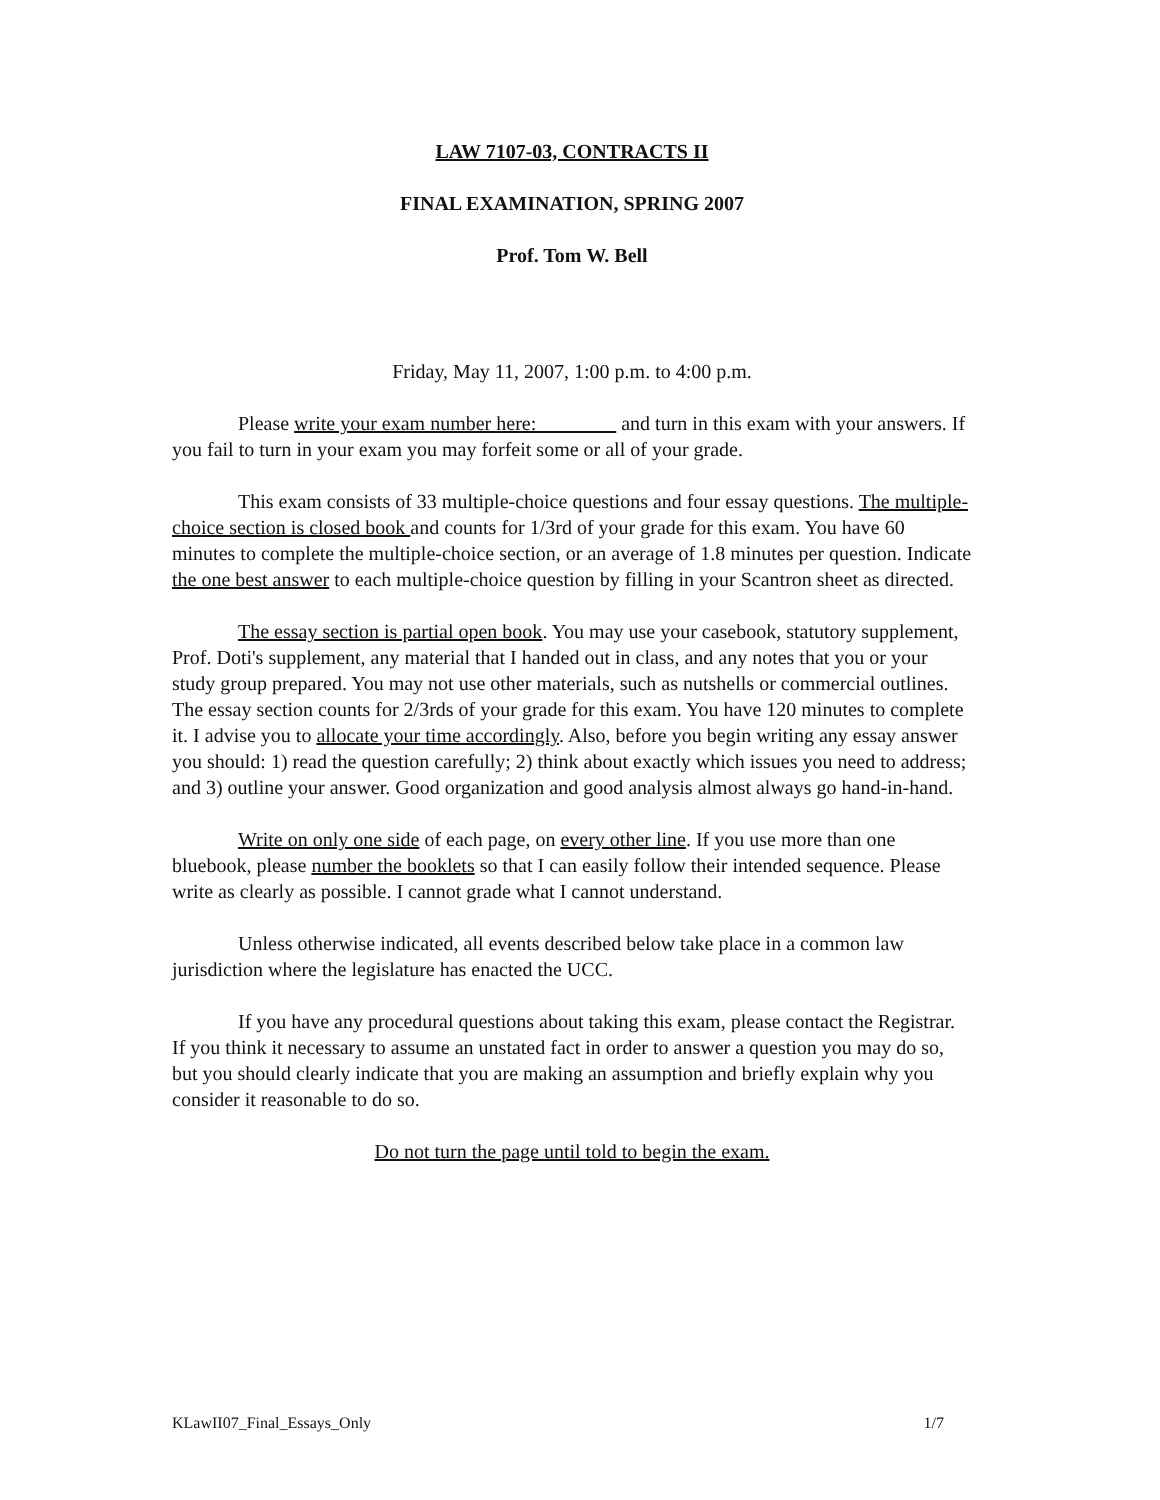LAW 7107-03, CONTRACTS II
FINAL EXAMINATION, SPRING 2007
Prof. Tom W. Bell
Friday, May 11, 2007, 1:00 p.m. to 4:00 p.m.
Please write your exam number here: and turn in this exam with your answers. If you fail to turn in your exam you may forfeit some or all of your grade.
This exam consists of 33 multiple-choice questions and four essay questions. The multiple-choice section is closed book and counts for 1/3rd of your grade for this exam. You have 60 minutes to complete the multiple-choice section, or an average of 1.8 minutes per question. Indicate the one best answer to each multiple-choice question by filling in your Scantron sheet as directed.
The essay section is partial open book. You may use your casebook, statutory supplement, Prof. Doti's supplement, any material that I handed out in class, and any notes that you or your study group prepared. You may not use other materials, such as nutshells or commercial outlines. The essay section counts for 2/3rds of your grade for this exam. You have 120 minutes to complete it. I advise you to allocate your time accordingly. Also, before you begin writing any essay answer you should: 1) read the question carefully; 2) think about exactly which issues you need to address; and 3) outline your answer. Good organization and good analysis almost always go hand-in-hand.
Write on only one side of each page, on every other line. If you use more than one bluebook, please number the booklets so that I can easily follow their intended sequence. Please write as clearly as possible. I cannot grade what I cannot understand.
Unless otherwise indicated, all events described below take place in a common law jurisdiction where the legislature has enacted the UCC.
If you have any procedural questions about taking this exam, please contact the Registrar. If you think it necessary to assume an unstated fact in order to answer a question you may do so, but you should clearly indicate that you are making an assumption and briefly explain why you consider it reasonable to do so.
Do not turn the page until told to begin the exam.
KLawII07_Final_Essays_Only 1/7